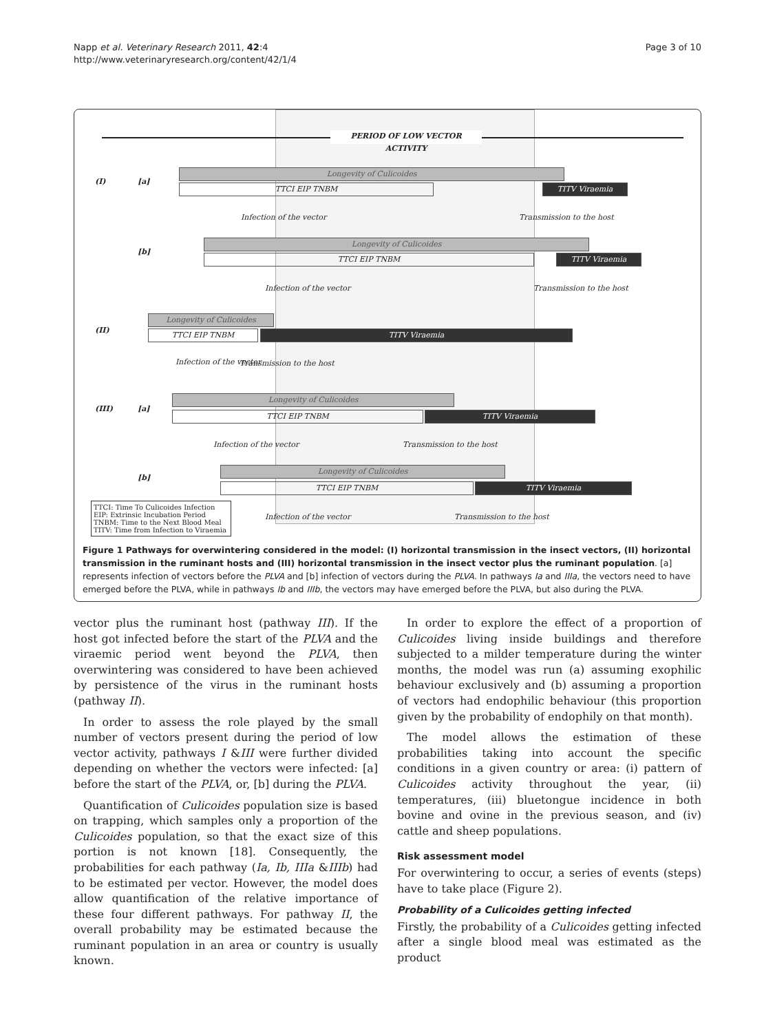Napp et al. Veterinary Research 2011, 42:4
http://www.veterinaryresearch.org/content/42/1/4
Page 3 of 10
PERIOD OF LOW VECTOR ACTIVITY
(I) [a]
Longevity of Culicoides
TTCI EIP TNBM TITV Viraemia
Infection of the vector Transmission to the host
[b]
Longevity of Culicoides
TTCI EIP TNBM TITV Viraemia
Infection of the vector Transmission to the host
(II)
Longevity of Culicoides
TTCI EIP TNBM TITV Viraemia
Infection of the vector Transmission to the host
(III) [a]
Longevity of Culicoides
TTCI EIP TNBM TITV Viraemia
Infection of the vector Transmission to the host
[b]
Longevity of Culicoides
TTCI EIP TNBM TITV Viraemia
TTCI: Time To Culicoides Infection
EIP: Extrinsic Incubation Period
TNBM: Time to the Next Blood Meal
TITV: Time from Infection to Viraemia
Infection of the vector Transmission to the host
Figure 1 Pathways for overwintering considered in the model: (I) horizontal transmission in the insect vectors, (II) horizontal transmission in the ruminant hosts and (III) horizontal transmission in the insect vector plus the ruminant population. [a] represents infection of vectors before the PLVA and [b] infection of vectors during the PLVA. In pathways Ia and IIIa, the vectors need to have emerged before the PLVA, while in pathways Ib and IIIb, the vectors may have emerged before the PLVA, but also during the PLVA.
vector plus the ruminant host (pathway III). If the host got infected before the start of the PLVA and the viraemic period went beyond the PLVA, then overwintering was considered to have been achieved by persistence of the virus in the ruminant hosts (pathway II).
In order to assess the role played by the small number of vectors present during the period of low vector activity, pathways I &III were further divided depending on whether the vectors were infected: [a] before the start of the PLVA, or, [b] during the PLVA.
Quantification of Culicoides population size is based on trapping, which samples only a proportion of the Culicoides population, so that the exact size of this portion is not known [18]. Consequently, the probabilities for each pathway (Ia, Ib, IIIa &IIIb) had to be estimated per vector. However, the model does allow quantification of the relative importance of these four different pathways. For pathway II, the overall probability may be estimated because the ruminant population in an area or country is usually known.
In order to explore the effect of a proportion of Culicoides living inside buildings and therefore subjected to a milder temperature during the winter months, the model was run (a) assuming exophilic behaviour exclusively and (b) assuming a proportion of vectors had endophilic behaviour (this proportion given by the probability of endophily on that month).
The model allows the estimation of these probabilities taking into account the specific conditions in a given country or area: (i) pattern of Culicoides activity throughout the year, (ii) temperatures, (iii) bluetongue incidence in both bovine and ovine in the previous season, and (iv) cattle and sheep populations.
Risk assessment model
For overwintering to occur, a series of events (steps) have to take place (Figure 2).
Probability of a Culicoides getting infected
Firstly, the probability of a Culicoides getting infected after a single blood meal was estimated as the product